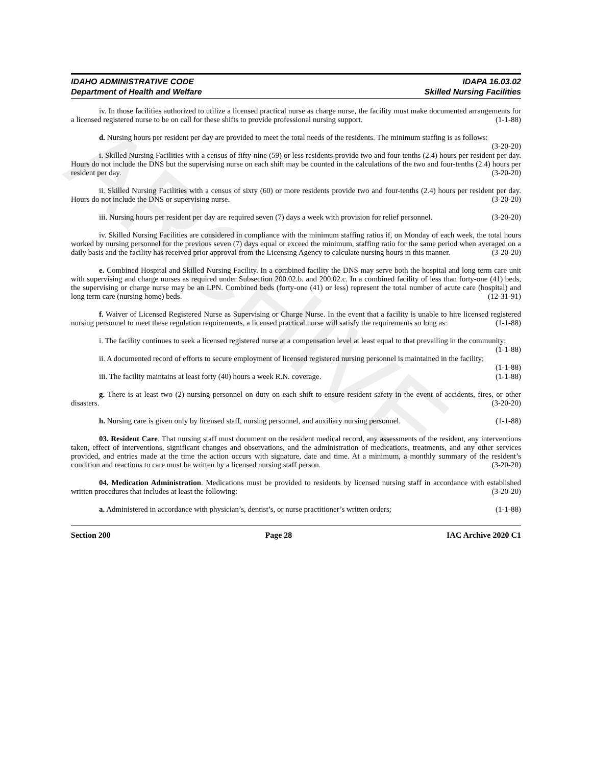ARCHIVE
IDAHO ADMINISTRATIVE CODE
Department of Health and Welfare
IDAPA 16.03.02
Skilled Nursing Facilities
iv. In those facilities authorized to utilize a licensed practical nurse as charge nurse, the facility must make documented arrangements for a licensed registered nurse to be on call for these shifts to provide professional nursing support. (1-1-88)
d. Nursing hours per resident per day are provided to meet the total needs of the residents. The minimum staffing is as follows: (3-20-20)
i. Skilled Nursing Facilities with a census of fifty-nine (59) or less residents provide two and four-tenths (2.4) hours per resident per day. Hours do not include the DNS but the supervising nurse on each shift may be counted in the calculations of the two and four-tenths (2.4) hours per resident per day. (3-20-20)
ii. Skilled Nursing Facilities with a census of sixty (60) or more residents provide two and four-tenths (2.4) hours per resident per day. Hours do not include the DNS or supervising nurse. (3-20-20)
iii. Nursing hours per resident per day are required seven (7) days a week with provision for relief personnel. (3-20-20)
iv. Skilled Nursing Facilities are considered in compliance with the minimum staffing ratios if, on Monday of each week, the total hours worked by nursing personnel for the previous seven (7) days equal or exceed the minimum, staffing ratio for the same period when averaged on a daily basis and the facility has received prior approval from the Licensing Agency to calculate nursing hours in this manner. (3-20-20)
e. Combined Hospital and Skilled Nursing Facility. In a combined facility the DNS may serve both the hospital and long term care unit with supervising and charge nurses as required under Subsection 200.02.b. and 200.02.c. In a combined facility of less than forty-one (41) beds, the supervising or charge nurse may be an LPN. Combined beds (forty-one (41) or less) represent the total number of acute care (hospital) and long term care (nursing home) beds. (12-31-91)
f. Waiver of Licensed Registered Nurse as Supervising or Charge Nurse. In the event that a facility is unable to hire licensed registered nursing personnel to meet these regulation requirements, a licensed practical nurse will satisfy the requirements so long as: (1-1-88)
i. The facility continues to seek a licensed registered nurse at a compensation level at least equal to that prevailing in the community; (1-1-88)
ii. A documented record of efforts to secure employment of licensed registered nursing personnel is maintained in the facility; (1-1-88)
iii. The facility maintains at least forty (40) hours a week R.N. coverage. (1-1-88)
g. There is at least two (2) nursing personnel on duty on each shift to ensure resident safety in the event of accidents, fires, or other disasters. (3-20-20)
h. Nursing care is given only by licensed staff, nursing personnel, and auxiliary nursing personnel. (1-1-88)
03. Resident Care. That nursing staff must document on the resident medical record, any assessments of the resident, any interventions taken, effect of interventions, significant changes and observations, and the administration of medications, treatments, and any other services provided, and entries made at the time the action occurs with signature, date and time. At a minimum, a monthly summary of the resident’s condition and reactions to care must be written by a licensed nursing staff person. (3-20-20)
04. Medication Administration. Medications must be provided to residents by licensed nursing staff in accordance with established written procedures that includes at least the following: (3-20-20)
a. Administered in accordance with physician’s, dentist’s, or nurse practitioner’s written orders; (1-1-88)
Section 200 Page 28 IAC Archive 2020 C1